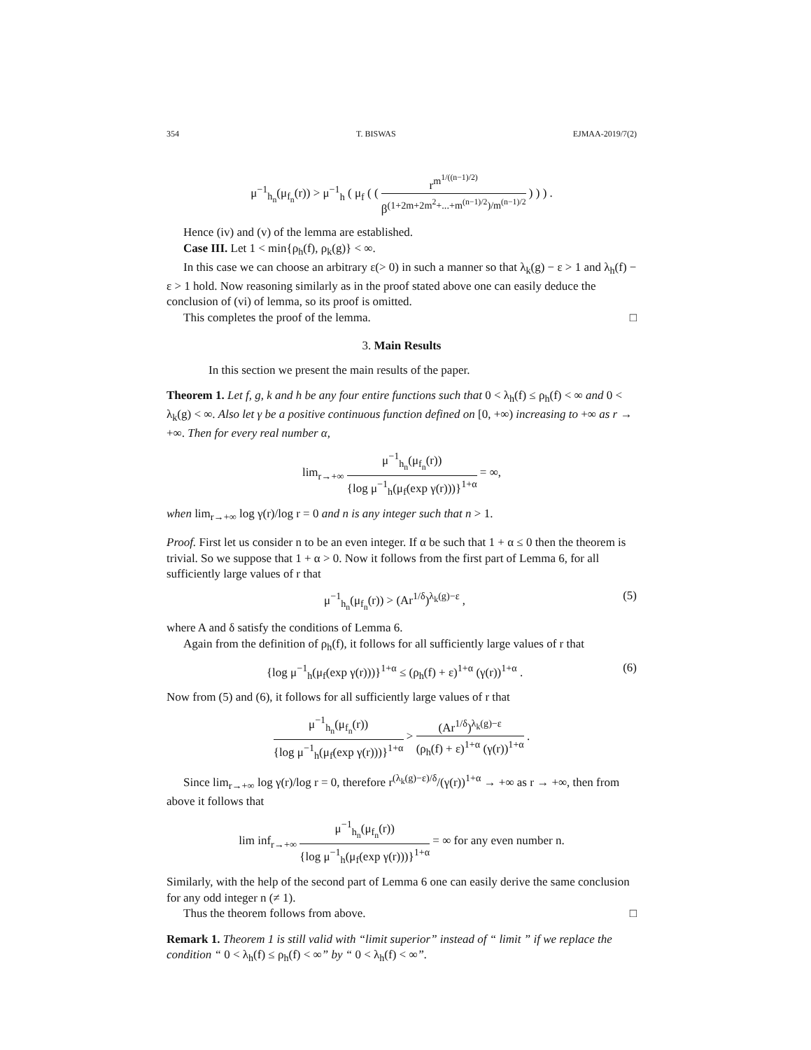354 T. BISWAS EJMAA-2019/7(2)
μ<sup>−1</sup><sub>h<sub>n</sub></sub>(μ<sub>f<sub>n</sub></sub>(r)) > μ<sup>−1</sup><sub>h</sub> ( μ<sub>f</sub> ( ( r<sup>m<sup>1/((n−1)/2)</sup></sup> β<sup>(1+2m+2m<sup>2</sup>+...+m<sup>(n−1)/2</sup>)/m<sup>(n−1)/2</sup></sup> ) ) ) .
Hence (iv) and (v) of the lemma are established.
Case III. Let 1 < min{ρ<sub>h</sub>(f), ρ<sub>k</sub>(g)} < ∞.
In this case we can choose an arbitrary ε(> 0) in such a manner so that λ<sub>k</sub>(g) − ε > 1 and λ<sub>h</sub>(f) − ε > 1 hold. Now reasoning similarly as in the proof stated above one can easily deduce the conclusion of (vi) of lemma, so its proof is omitted.
This completes the proof of the lemma. □
3. Main Results
In this section we present the main results of the paper.
Theorem 1. Let f, g, k and h be any four entire functions such that 0 < λ<sub>h</sub>(f) ≤ ρ<sub>h</sub>(f) < ∞ and 0 < λ<sub>k</sub>(g) < ∞. Also let γ be a positive continuous function defined on [0, +∞) increasing to +∞ as r → +∞. Then for every real number α,
lim<sub>r→+∞</sub> μ<sup>−1</sup><sub>h<sub>n</sub></sub>(μ<sub>f<sub>n</sub></sub>(r)) {log μ<sup>−1</sup><sub>h</sub>(μ<sub>f</sub>(exp γ(r)))}<sup>1+α</sup> = ∞,
when lim<sub>r→+∞</sub> log γ(r)/log r = 0 and n is any integer such that n > 1.
Proof. First let us consider n to be an even integer. If α be such that 1 + α ≤ 0 then the theorem is trivial. So we suppose that 1 + α > 0. Now it follows from the first part of Lemma 6, for all sufficiently large values of r that
μ<sup>−1</sup><sub>h<sub>n</sub></sub>(μ<sub>f<sub>n</sub></sub>(r)) > (Ar<sup>1/δ</sup>)<sup>λ<sub>k</sub>(g)−ε</sup> , (5)
where A and δ satisfy the conditions of Lemma 6.
Again from the definition of ρ<sub>h</sub>(f), it follows for all sufficiently large values of r that
{log μ<sup>−1</sup><sub>h</sub>(μ<sub>f</sub>(exp γ(r)))}<sup>1+α</sup> ≤ (ρ<sub>h</sub>(f) + ε)<sup>1+α</sup> (γ(r))<sup>1+α</sup> . (6)
Now from (5) and (6), it follows for all sufficiently large values of r that
μ<sup>−1</sup><sub>h<sub>n</sub></sub>(μ<sub>f<sub>n</sub></sub>(r)) {log μ<sup>−1</sup><sub>h</sub>(μ<sub>f</sub>(exp γ(r)))}<sup>1+α</sup> > (Ar<sup>1/δ</sup>)<sup>λ<sub>k</sub>(g)−ε</sup> (ρ<sub>h</sub>(f) + ε)<sup>1+α</sup> (γ(r))<sup>1+α</sup> .
Since lim<sub>r→+∞</sub> log γ(r)/log r = 0, therefore r<sup>(λ<sub>k</sub>(g)−ε)/δ</sup>/(γ(r))<sup>1+α</sup> → +∞ as r → +∞, then from above it follows that
lim inf<sub>r→+∞</sub> μ<sup>−1</sup><sub>h<sub>n</sub></sub>(μ<sub>f<sub>n</sub></sub>(r)) {log μ<sup>−1</sup><sub>h</sub>(μ<sub>f</sub>(exp γ(r)))}<sup>1+α</sup> = ∞ for any even number n.
Similarly, with the help of the second part of Lemma 6 one can easily derive the same conclusion for any odd integer n (≠ 1).
Thus the theorem follows from above. □
Remark 1. Theorem 1 is still valid with “limit superior” instead of “ limit ” if we replace the condition “ 0 < λ<sub>h</sub>(f) ≤ ρ<sub>h</sub>(f) < ∞” by “ 0 < λ<sub>h</sub>(f) < ∞”.